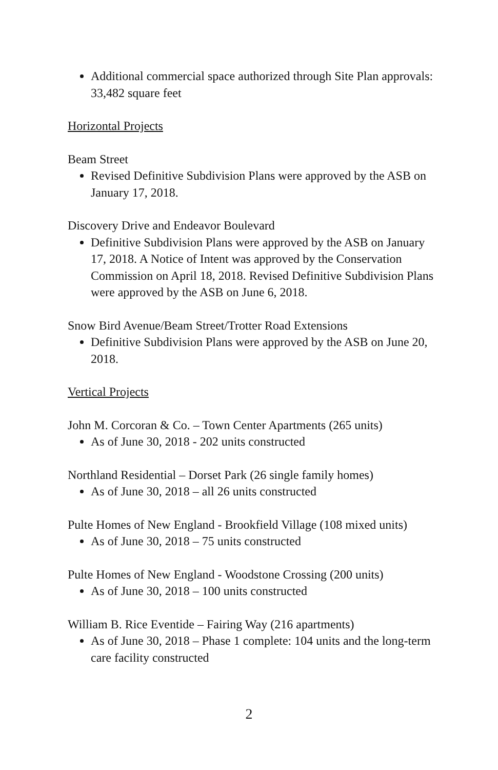Additional commercial space authorized through Site Plan approvals: 33,482 square feet
Horizontal Projects
Beam Street
Revised Definitive Subdivision Plans were approved by the ASB on January 17, 2018.
Discovery Drive and Endeavor Boulevard
Definitive Subdivision Plans were approved by the ASB on January 17, 2018. A Notice of Intent was approved by the Conservation Commission on April 18, 2018. Revised Definitive Subdivision Plans were approved by the ASB on June 6, 2018.
Snow Bird Avenue/Beam Street/Trotter Road Extensions
Definitive Subdivision Plans were approved by the ASB on June 20, 2018.
Vertical Projects
John M. Corcoran & Co. – Town Center Apartments (265 units)
As of June 30, 2018 - 202 units constructed
Northland Residential – Dorset Park (26 single family homes)
As of June 30, 2018 – all 26 units constructed
Pulte Homes of New England - Brookfield Village (108 mixed units)
As of June 30, 2018 – 75 units constructed
Pulte Homes of New England - Woodstone Crossing (200 units)
As of June 30, 2018 – 100 units constructed
William B. Rice Eventide – Fairing Way (216 apartments)
As of June 30, 2018 – Phase 1 complete: 104 units and the long-term care facility constructed
2